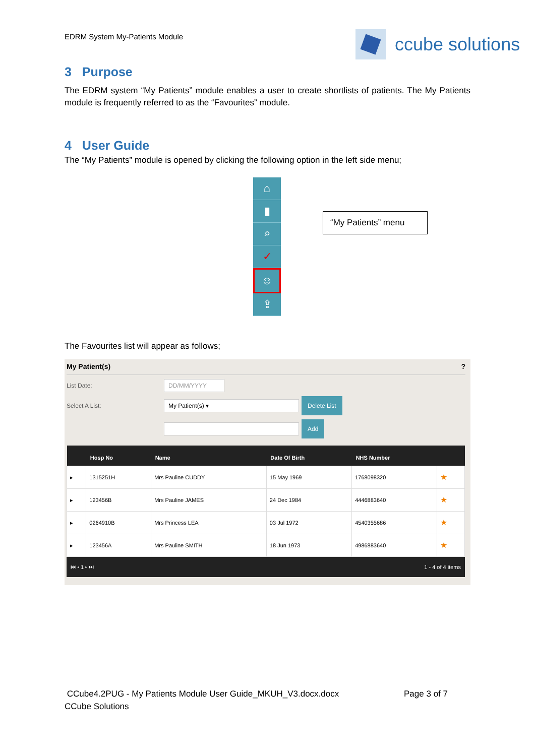EDRM System My-Patients Module ccube solutions
3 Purpose
The EDRM system “My Patients” module enables a user to create shortlists of patients. The My Patients module is frequently referred to as the “Favourites” module.
4 User Guide
The “My Patients” module is opened by clicking the following option in the left side menu;
⌂
▮
⌕
✓
☺
⇪
“My Patients” menu
The Favourites list will appear as follows;
My Patient(s) ?
List Date:
DD/MM/YYYY
Select A List:
My Patient(s) ▾
Delete List
Add
| | Hosp No | Name | Date Of Birth | NHS Number | |
| --- | --- | --- | --- | --- | --- |
| ▸ | 1315251H | Mrs Pauline CUDDY | 15 May 1969 | 1768098320 | ★ |
| ▸ | 123456B | Mrs Pauline JAMES | 24 Dec 1984 | 4446883640 | ★ |
| ▸ | 0264910B | Mrs Princess LEA | 03 Jul 1972 | 4540355686 | ★ |
| ▸ | 123456A | Mrs Pauline SMITH | 18 Jun 1973 | 4986883640 | ★ |
⏮ ◂ 1 ▸ ⏭ 1 - 4 of 4 items
CCube4.2PUG - My Patients Module User Guide_MKUH_V3.docx.docx Page 3 of 7
CCube Solutions